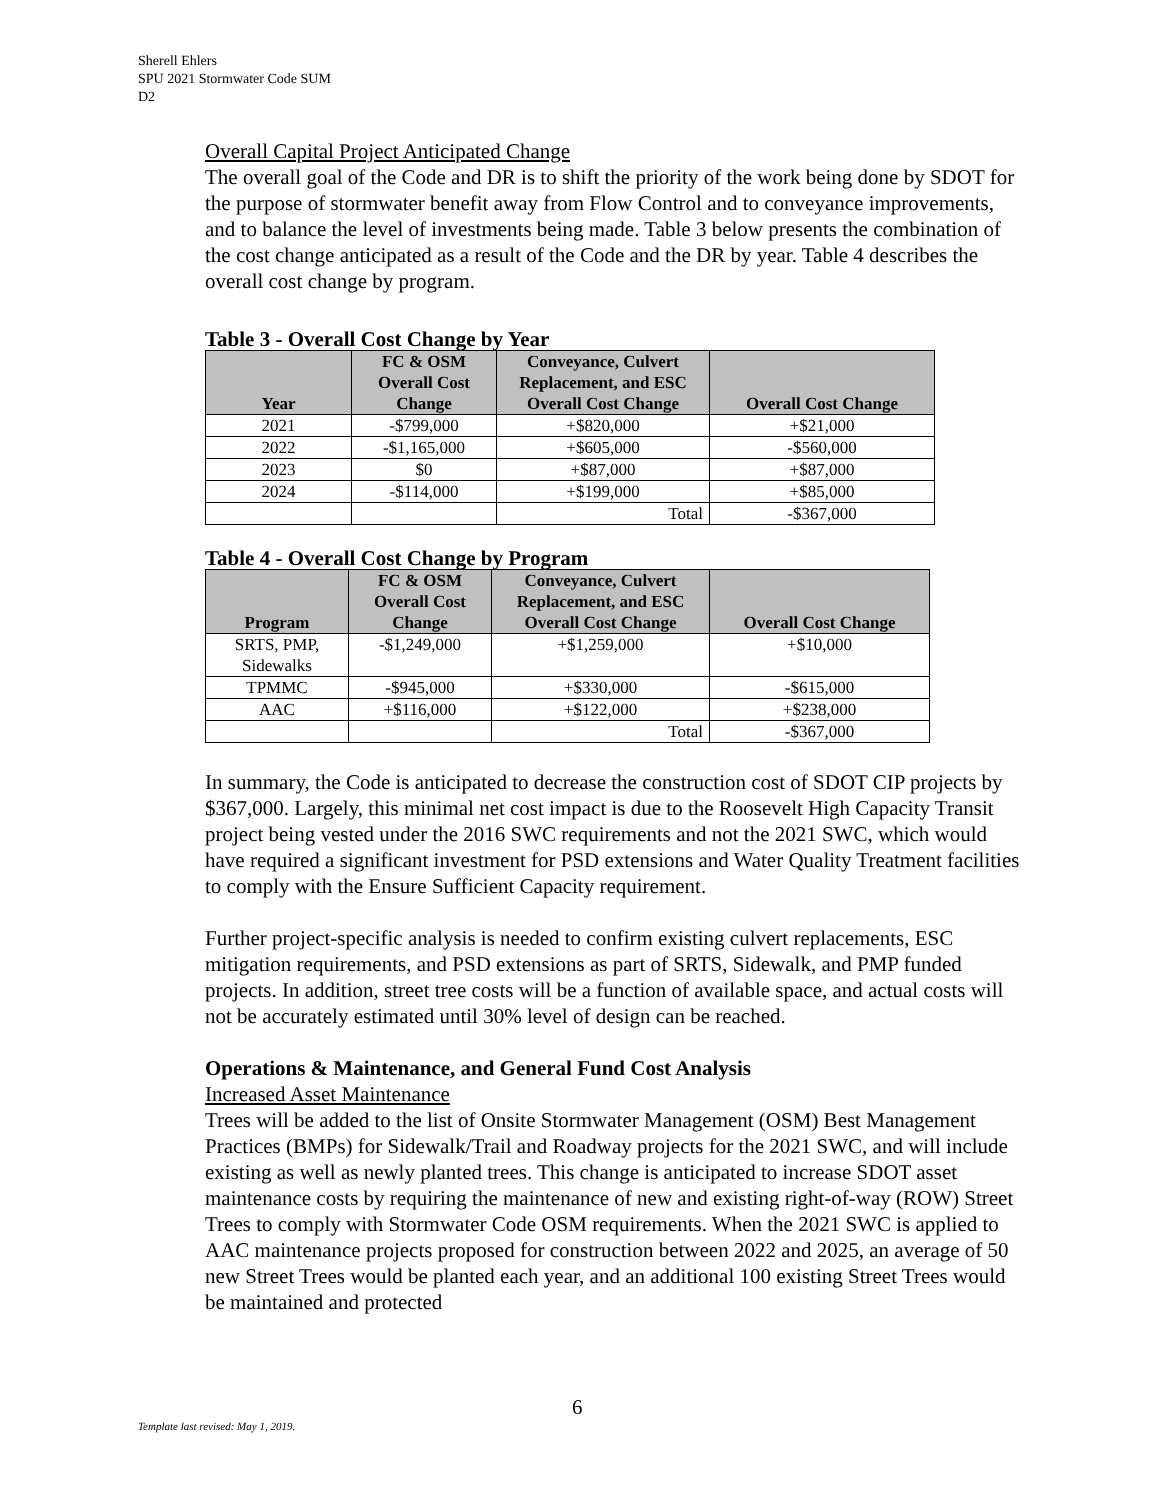Sherell Ehlers
SPU 2021 Stormwater Code SUM
D2
Overall Capital Project Anticipated Change
The overall goal of the Code and DR is to shift the priority of the work being done by SDOT for the purpose of stormwater benefit away from Flow Control and to conveyance improvements, and to balance the level of investments being made. Table 3 below presents the combination of the cost change anticipated as a result of the Code and the DR by year. Table 4 describes the overall cost change by program.
Table 3 - Overall Cost Change by Year
| Year | FC & OSM Overall Cost Change | Conveyance, Culvert Replacement, and ESC Overall Cost Change | Overall Cost Change |
| --- | --- | --- | --- |
| 2021 | -$799,000 | +$820,000 | +$21,000 |
| 2022 | -$1,165,000 | +$605,000 | -$560,000 |
| 2023 | $0 | +$87,000 | +$87,000 |
| 2024 | -$114,000 | +$199,000 | +$85,000 |
| | | Total | -$367,000 |
Table 4 - Overall Cost Change by Program
| Program | FC & OSM Overall Cost Change | Conveyance, Culvert Replacement, and ESC Overall Cost Change | Overall Cost Change |
| --- | --- | --- | --- |
| SRTS, PMP, Sidewalks | -$1,249,000 | +$1,259,000 | +$10,000 |
| TPMMC | -$945,000 | +$330,000 | -$615,000 |
| AAC | +$116,000 | +$122,000 | +$238,000 |
| | | Total | -$367,000 |
In summary, the Code is anticipated to decrease the construction cost of SDOT CIP projects by $367,000. Largely, this minimal net cost impact is due to the Roosevelt High Capacity Transit project being vested under the 2016 SWC requirements and not the 2021 SWC, which would have required a significant investment for PSD extensions and Water Quality Treatment facilities to comply with the Ensure Sufficient Capacity requirement.
Further project-specific analysis is needed to confirm existing culvert replacements, ESC mitigation requirements, and PSD extensions as part of SRTS, Sidewalk, and PMP funded projects. In addition, street tree costs will be a function of available space, and actual costs will not be accurately estimated until 30% level of design can be reached.
Operations & Maintenance, and General Fund Cost Analysis
Increased Asset Maintenance
Trees will be added to the list of Onsite Stormwater Management (OSM) Best Management Practices (BMPs) for Sidewalk/Trail and Roadway projects for the 2021 SWC, and will include existing as well as newly planted trees. This change is anticipated to increase SDOT asset maintenance costs by requiring the maintenance of new and existing right-of-way (ROW) Street Trees to comply with Stormwater Code OSM requirements. When the 2021 SWC is applied to AAC maintenance projects proposed for construction between 2022 and 2025, an average of 50 new Street Trees would be planted each year, and an additional 100 existing Street Trees would be maintained and protected
6
Template last revised: May 1, 2019.